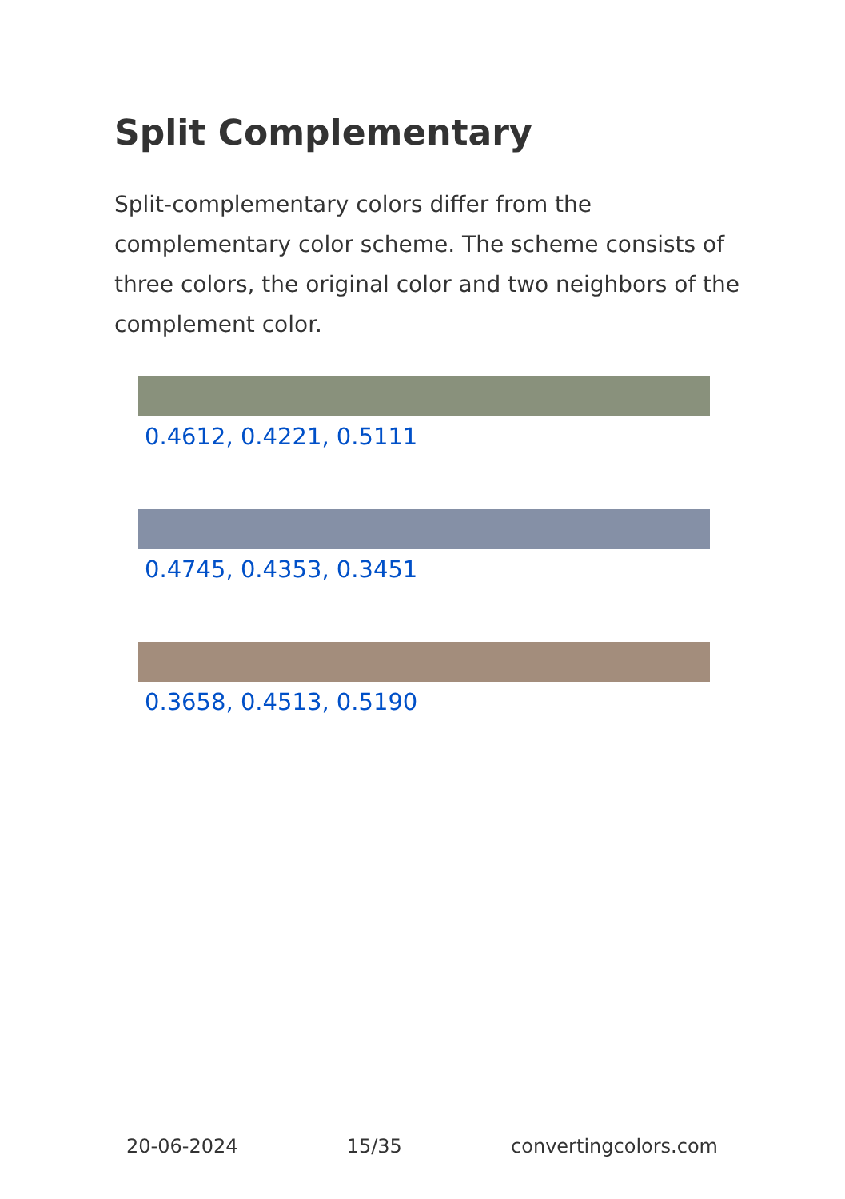Split Complementary
Split-complementary colors differ from the complementary color scheme. The scheme consists of three colors, the original color and two neighbors of the complement color.
0.4612, 0.4221, 0.5111
0.4745, 0.4353, 0.3451
0.3658, 0.4513, 0.5190
20-06-2024 15/35 convertingcolors.com